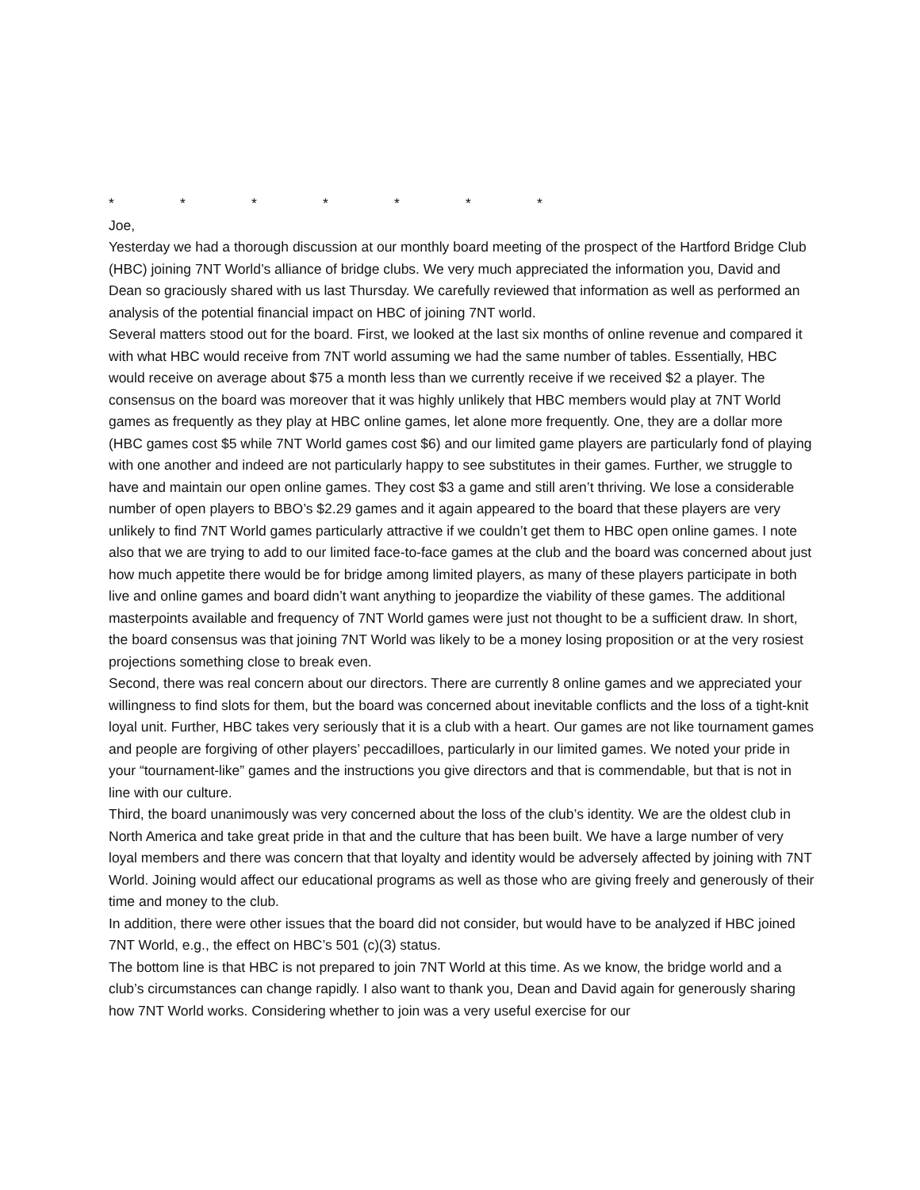* * * * * * *
Joe,
Yesterday we had a thorough discussion at our monthly board meeting of the prospect of the Hartford Bridge Club (HBC) joining 7NT World’s alliance of bridge clubs. We very much appreciated the information you, David and Dean so graciously shared with us last Thursday. We carefully reviewed that information as well as performed an analysis of the potential financial impact on HBC of joining 7NT world.
Several matters stood out for the board. First, we looked at the last six months of online revenue and compared it with what HBC would receive from 7NT world assuming we had the same number of tables. Essentially, HBC would receive on average about $75 a month less than we currently receive if we received $2 a player. The consensus on the board was moreover that it was highly unlikely that HBC members would play at 7NT World games as frequently as they play at HBC online games, let alone more frequently. One, they are a dollar more (HBC games cost $5 while 7NT World games cost $6) and our limited game players are particularly fond of playing with one another and indeed are not particularly happy to see substitutes in their games. Further, we struggle to have and maintain our open online games. They cost $3 a game and still aren’t thriving. We lose a considerable number of open players to BBO’s $2.29 games and it again appeared to the board that these players are very unlikely to find 7NT World games particularly attractive if we couldn’t get them to HBC open online games. I note also that we are trying to add to our limited face-to-face games at the club and the board was concerned about just how much appetite there would be for bridge among limited players, as many of these players participate in both live and online games and board didn’t want anything to jeopardize the viability of these games. The additional masterpoints available and frequency of 7NT World games were just not thought to be a sufficient draw. In short, the board consensus was that joining 7NT World was likely to be a money losing proposition or at the very rosiest projections something close to break even.
Second, there was real concern about our directors. There are currently 8 online games and we appreciated your willingness to find slots for them, but the board was concerned about inevitable conflicts and the loss of a tight-knit loyal unit. Further, HBC takes very seriously that it is a club with a heart. Our games are not like tournament games and people are forgiving of other players’ peccadilloes, particularly in our limited games. We noted your pride in your “tournament-like” games and the instructions you give directors and that is commendable, but that is not in line with our culture.
Third, the board unanimously was very concerned about the loss of the club’s identity. We are the oldest club in North America and take great pride in that and the culture that has been built. We have a large number of very loyal members and there was concern that that loyalty and identity would be adversely affected by joining with 7NT World. Joining would affect our educational programs as well as those who are giving freely and generously of their time and money to the club.
In addition, there were other issues that the board did not consider, but would have to be analyzed if HBC joined 7NT World, e.g., the effect on HBC’s 501 (c)(3) status.
The bottom line is that HBC is not prepared to join 7NT World at this time. As we know, the bridge world and a club’s circumstances can change rapidly. I also want to thank you, Dean and David again for generously sharing how 7NT World works. Considering whether to join was a very useful exercise for our